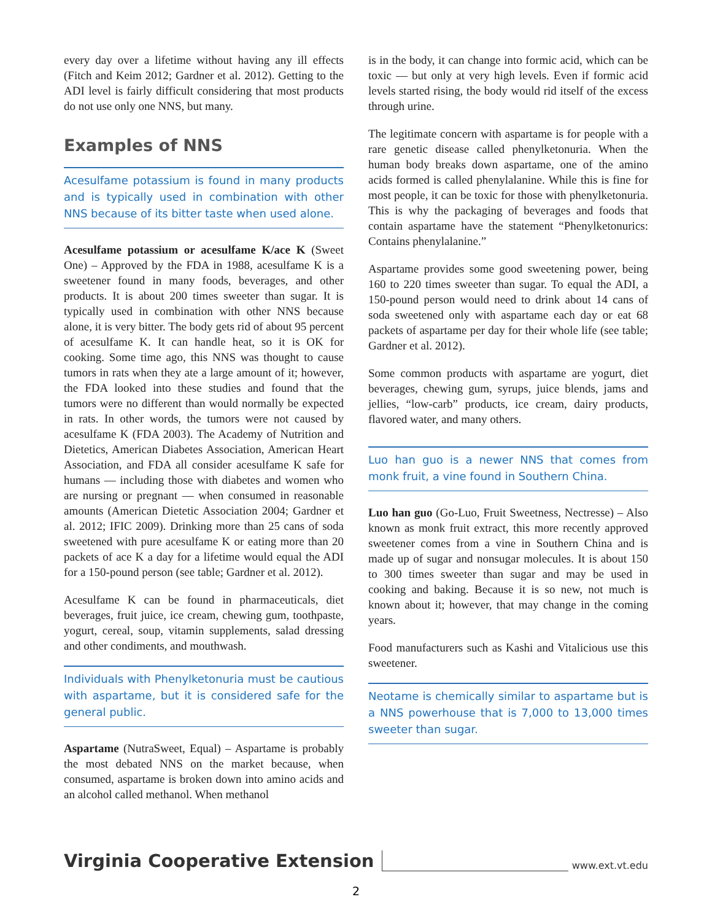every day over a lifetime without having any ill effects (Fitch and Keim 2012; Gardner et al. 2012). Getting to the ADI level is fairly difficult considering that most products do not use only one NNS, but many.
Examples of NNS
Acesulfame potassium is found in many products and is typically used in combination with other NNS because of its bitter taste when used alone.
Acesulfame potassium or acesulfame K/ace K (Sweet One) – Approved by the FDA in 1988, acesulfame K is a sweetener found in many foods, beverages, and other products. It is about 200 times sweeter than sugar. It is typically used in combination with other NNS because alone, it is very bitter. The body gets rid of about 95 percent of acesulfame K. It can handle heat, so it is OK for cooking. Some time ago, this NNS was thought to cause tumors in rats when they ate a large amount of it; however, the FDA looked into these studies and found that the tumors were no different than would normally be expected in rats. In other words, the tumors were not caused by acesulfame K (FDA 2003). The Academy of Nutrition and Dietetics, American Diabetes Association, American Heart Association, and FDA all consider acesulfame K safe for humans — including those with diabetes and women who are nursing or pregnant — when consumed in reasonable amounts (American Dietetic Association 2004; Gardner et al. 2012; IFIC 2009). Drinking more than 25 cans of soda sweetened with pure acesulfame K or eating more than 20 packets of ace K a day for a lifetime would equal the ADI for a 150-pound person (see table; Gardner et al. 2012).
Acesulfame K can be found in pharmaceuticals, diet beverages, fruit juice, ice cream, chewing gum, toothpaste, yogurt, cereal, soup, vitamin supplements, salad dressing and other condiments, and mouthwash.
Individuals with Phenylketonuria must be cautious with aspartame, but it is considered safe for the general public.
Aspartame (NutraSweet, Equal) – Aspartame is probably the most debated NNS on the market because, when consumed, aspartame is broken down into amino acids and an alcohol called methanol. When methanol
is in the body, it can change into formic acid, which can be toxic — but only at very high levels. Even if formic acid levels started rising, the body would rid itself of the excess through urine.
The legitimate concern with aspartame is for people with a rare genetic disease called phenylketonuria. When the human body breaks down aspartame, one of the amino acids formed is called phenylalanine. While this is fine for most people, it can be toxic for those with phenylketonuria. This is why the packaging of beverages and foods that contain aspartame have the statement “Phenylketonurics: Contains phenylalanine.”
Aspartame provides some good sweetening power, being 160 to 220 times sweeter than sugar. To equal the ADI, a 150-pound person would need to drink about 14 cans of soda sweetened only with aspartame each day or eat 68 packets of aspartame per day for their whole life (see table; Gardner et al. 2012).
Some common products with aspartame are yogurt, diet beverages, chewing gum, syrups, juice blends, jams and jellies, “low-carb” products, ice cream, dairy products, flavored water, and many others.
Luo han guo is a newer NNS that comes from monk fruit, a vine found in Southern China.
Luo han guo (Go-Luo, Fruit Sweetness, Nectresse) – Also known as monk fruit extract, this more recently approved sweetener comes from a vine in Southern China and is made up of sugar and nonsugar molecules. It is about 150 to 300 times sweeter than sugar and may be used in cooking and baking. Because it is so new, not much is known about it; however, that may change in the coming years.
Food manufacturers such as Kashi and Vitalicious use this sweetener.
Neotame is chemically similar to aspartame but is a NNS powerhouse that is 7,000 to 13,000 times sweeter than sugar.
Virginia Cooperative Extension www.ext.vt.edu
2